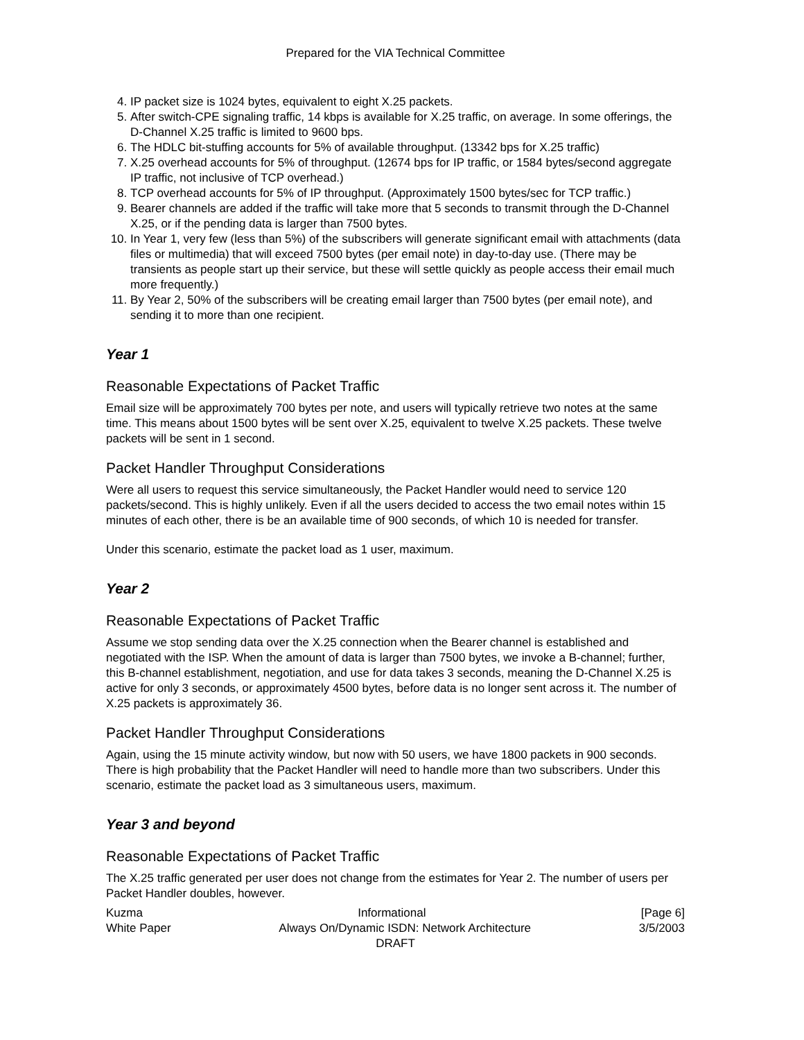Prepared for the VIA Technical Committee
4. IP packet size is 1024 bytes, equivalent to eight X.25 packets.
5. After switch-CPE signaling traffic, 14 kbps is available for X.25 traffic, on average. In some offerings, the D-Channel X.25 traffic is limited to 9600 bps.
6. The HDLC bit-stuffing accounts for 5% of available throughput. (13342 bps for X.25 traffic)
7. X.25 overhead accounts for 5% of throughput. (12674 bps for IP traffic, or 1584 bytes/second aggregate IP traffic, not inclusive of TCP overhead.)
8. TCP overhead accounts for 5% of IP throughput. (Approximately 1500 bytes/sec for TCP traffic.)
9. Bearer channels are added if the traffic will take more that 5 seconds to transmit through the D-Channel X.25, or if the pending data is larger than 7500 bytes.
10. In Year 1, very few (less than 5%) of the subscribers will generate significant email with attachments (data files or multimedia) that will exceed 7500 bytes (per email note) in day-to-day use. (There may be transients as people start up their service, but these will settle quickly as people access their email much more frequently.)
11. By Year 2, 50% of the subscribers will be creating email larger than 7500 bytes (per email note), and sending it to more than one recipient.
Year 1
Reasonable Expectations of Packet Traffic
Email size will be approximately 700 bytes per note, and users will typically retrieve two notes at the same time. This means about 1500 bytes will be sent over X.25, equivalent to twelve X.25 packets. These twelve packets will be sent in 1 second.
Packet Handler Throughput Considerations
Were all users to request this service simultaneously, the Packet Handler would need to service 120 packets/second. This is highly unlikely. Even if all the users decided to access the two email notes within 15 minutes of each other, there is be an available time of 900 seconds, of which 10 is needed for transfer.
Under this scenario, estimate the packet load as 1 user, maximum.
Year 2
Reasonable Expectations of Packet Traffic
Assume we stop sending data over the X.25 connection when the Bearer channel is established and negotiated with the ISP. When the amount of data is larger than 7500 bytes, we invoke a B-channel; further, this B-channel establishment, negotiation, and use for data takes 3 seconds, meaning the D-Channel X.25 is active for only 3 seconds, or approximately 4500 bytes, before data is no longer sent across it. The number of X.25 packets is approximately 36.
Packet Handler Throughput Considerations
Again, using the 15 minute activity window, but now with 50 users, we have 1800 packets in 900 seconds. There is high probability that the Packet Handler will need to handle more than two subscribers. Under this scenario, estimate the packet load as 3 simultaneous users, maximum.
Year 3 and beyond
Reasonable Expectations of Packet Traffic
The X.25 traffic generated per user does not change from the estimates for Year 2. The number of users per Packet Handler doubles, however.
Kuzma Informational [Page 6]
White Paper Always On/Dynamic ISDN: Network Architecture 3/5/2003
DRAFT